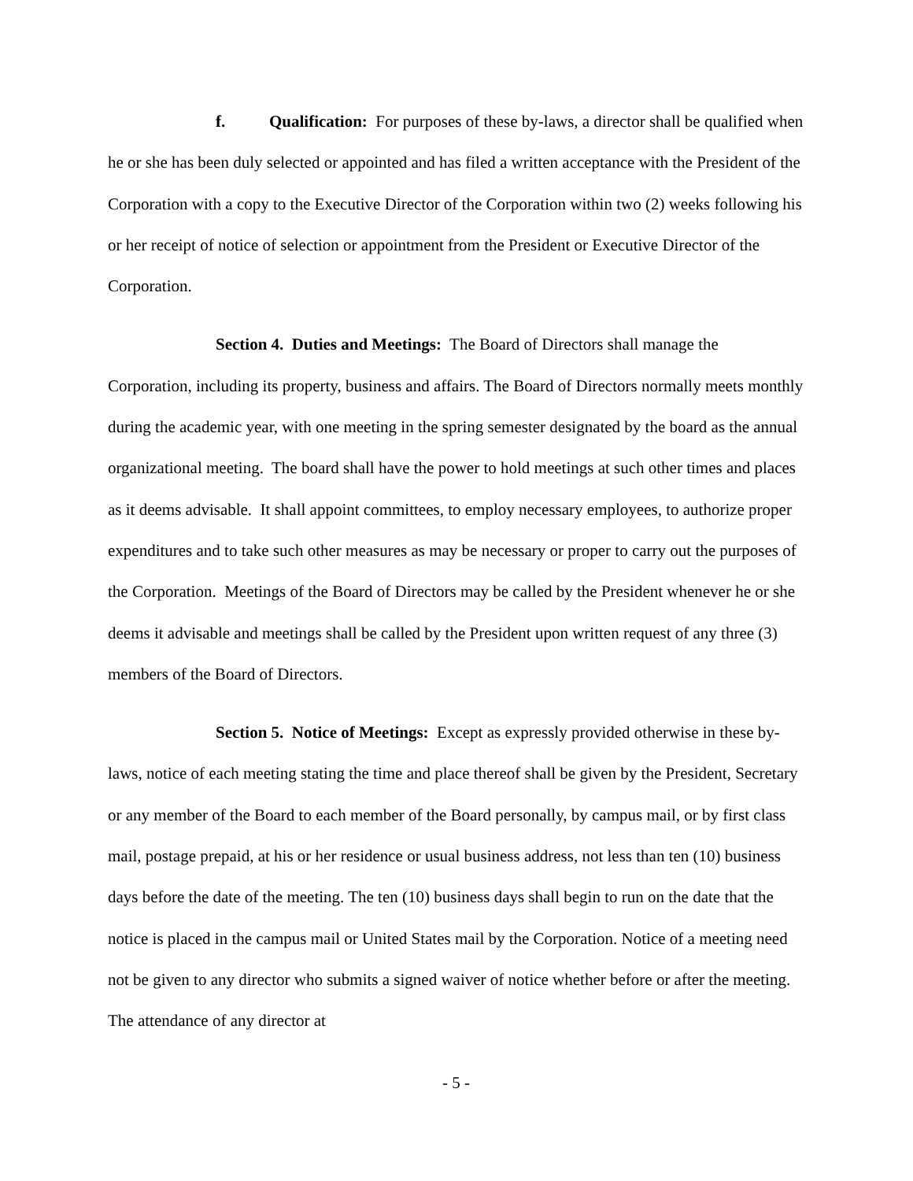f. Qualification: For purposes of these by-laws, a director shall be qualified when he or she has been duly selected or appointed and has filed a written acceptance with the President of the Corporation with a copy to the Executive Director of the Corporation within two (2) weeks following his or her receipt of notice of selection or appointment from the President or Executive Director of the Corporation.
Section 4. Duties and Meetings: The Board of Directors shall manage the Corporation, including its property, business and affairs. The Board of Directors normally meets monthly during the academic year, with one meeting in the spring semester designated by the board as the annual organizational meeting. The board shall have the power to hold meetings at such other times and places as it deems advisable. It shall appoint committees, to employ necessary employees, to authorize proper expenditures and to take such other measures as may be necessary or proper to carry out the purposes of the Corporation. Meetings of the Board of Directors may be called by the President whenever he or she deems it advisable and meetings shall be called by the President upon written request of any three (3) members of the Board of Directors.
Section 5. Notice of Meetings: Except as expressly provided otherwise in these by-laws, notice of each meeting stating the time and place thereof shall be given by the President, Secretary or any member of the Board to each member of the Board personally, by campus mail, or by first class mail, postage prepaid, at his or her residence or usual business address, not less than ten (10) business days before the date of the meeting. The ten (10) business days shall begin to run on the date that the notice is placed in the campus mail or United States mail by the Corporation. Notice of a meeting need not be given to any director who submits a signed waiver of notice whether before or after the meeting. The attendance of any director at
- 5 -